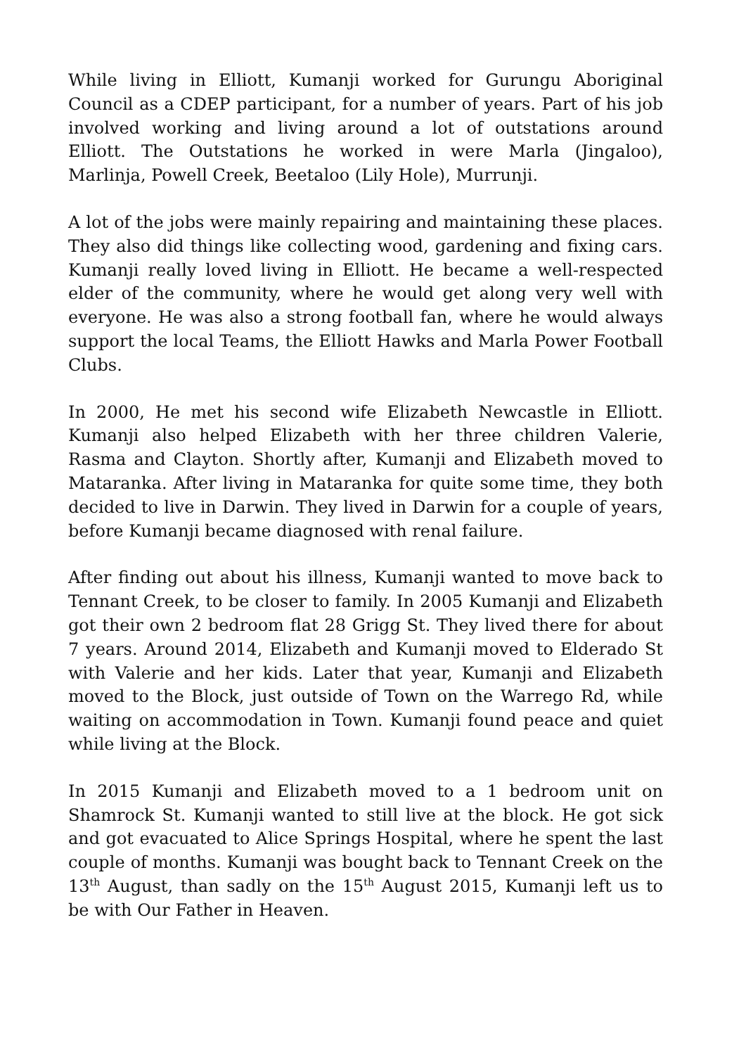While living in Elliott, Kumanji worked for Gurungu Aboriginal Council as a CDEP participant, for a number of years. Part of his job involved working and living around a lot of outstations around Elliott. The Outstations he worked in were Marla (Jingaloo), Marlinja, Powell Creek, Beetaloo (Lily Hole), Murrunji.
A lot of the jobs were mainly repairing and maintaining these places. They also did things like collecting wood, gardening and fixing cars. Kumanji really loved living in Elliott. He became a well-respected elder of the community, where he would get along very well with everyone. He was also a strong football fan, where he would always support the local Teams, the Elliott Hawks and Marla Power Football Clubs.
In 2000, He met his second wife Elizabeth Newcastle in Elliott. Kumanji also helped Elizabeth with her three children Valerie, Rasma and Clayton. Shortly after, Kumanji and Elizabeth moved to Mataranka. After living in Mataranka for quite some time, they both decided to live in Darwin. They lived in Darwin for a couple of years, before Kumanji became diagnosed with renal failure.
After finding out about his illness, Kumanji wanted to move back to Tennant Creek, to be closer to family. In 2005 Kumanji and Elizabeth got their own 2 bedroom flat 28 Grigg St. They lived there for about 7 years. Around 2014, Elizabeth and Kumanji moved to Elderado St with Valerie and her kids. Later that year, Kumanji and Elizabeth moved to the Block, just outside of Town on the Warrego Rd, while waiting on accommodation in Town. Kumanji found peace and quiet while living at the Block.
In 2015 Kumanji and Elizabeth moved to a 1 bedroom unit on Shamrock St. Kumanji wanted to still live at the block. He got sick and got evacuated to Alice Springs Hospital, where he spent the last couple of months. Kumanji was bought back to Tennant Creek on the 13<sup>th</sup> August, than sadly on the 15<sup>th</sup> August 2015, Kumanji left us to be with Our Father in Heaven.